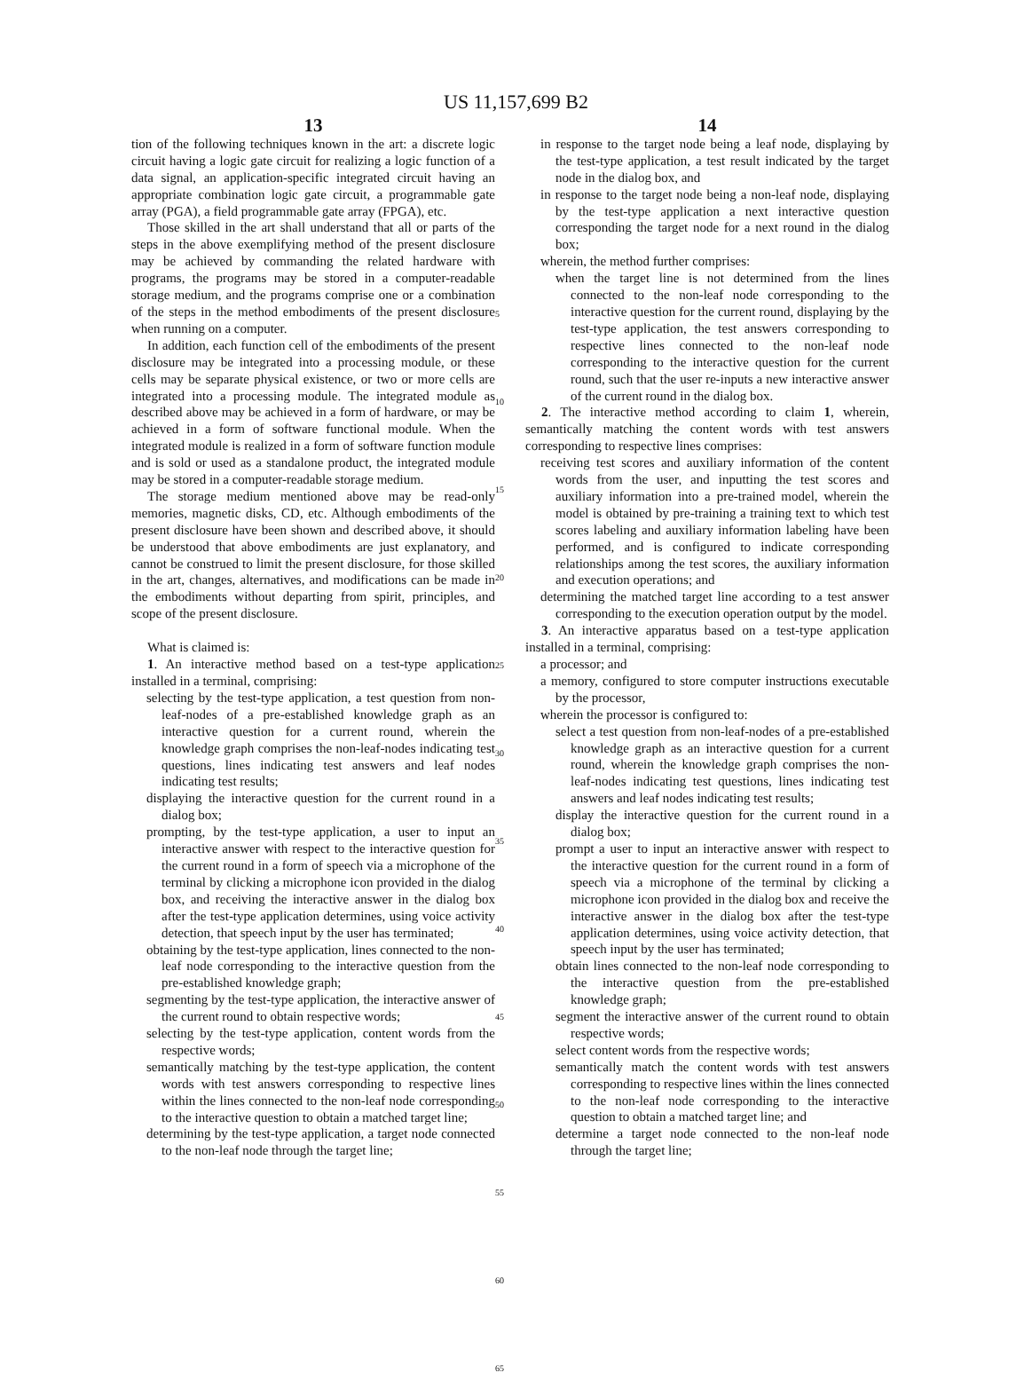US 11,157,699 B2
13
tion of the following techniques known in the art: a discrete logic circuit having a logic gate circuit for realizing a logic function of a data signal, an application-specific integrated circuit having an appropriate combination logic gate circuit, a programmable gate array (PGA), a field programmable gate array (FPGA), etc.
Those skilled in the art shall understand that all or parts of the steps in the above exemplifying method of the present disclosure may be achieved by commanding the related hardware with programs, the programs may be stored in a computer-readable storage medium, and the programs comprise one or a combination of the steps in the method embodiments of the present disclosure when running on a computer.
In addition, each function cell of the embodiments of the present disclosure may be integrated into a processing module, or these cells may be separate physical existence, or two or more cells are integrated into a processing module. The integrated module as described above may be achieved in a form of hardware, or may be achieved in a form of software functional module. When the integrated module is realized in a form of software function module and is sold or used as a standalone product, the integrated module may be stored in a computer-readable storage medium.
The storage medium mentioned above may be read-only memories, magnetic disks, CD, etc. Although embodiments of the present disclosure have been shown and described above, it should be understood that above embodiments are just explanatory, and cannot be construed to limit the present disclosure, for those skilled in the art, changes, alternatives, and modifications can be made in the embodiments without departing from spirit, principles, and scope of the present disclosure.
What is claimed is:
1. An interactive method based on a test-type application installed in a terminal, comprising:
selecting by the test-type application, a test question from non-leaf-nodes of a pre-established knowledge graph as an interactive question for a current round, wherein the knowledge graph comprises the non-leaf-nodes indicating test questions, lines indicating test answers and leaf nodes indicating test results;
displaying the interactive question for the current round in a dialog box;
prompting, by the test-type application, a user to input an interactive answer with respect to the interactive question for the current round in a form of speech via a microphone of the terminal by clicking a microphone icon provided in the dialog box, and receiving the interactive answer in the dialog box after the test-type application determines, using voice activity detection, that speech input by the user has terminated;
obtaining by the test-type application, lines connected to the non-leaf node corresponding to the interactive question from the pre-established knowledge graph;
segmenting by the test-type application, the interactive answer of the current round to obtain respective words;
selecting by the test-type application, content words from the respective words;
semantically matching by the test-type application, the content words with test answers corresponding to respective lines within the lines connected to the non-leaf node corresponding to the interactive question to obtain a matched target line;
determining by the test-type application, a target node connected to the non-leaf node through the target line;
5
10
15
20
25
30
35
40
45
50
55
60
65
14
in response to the target node being a leaf node, displaying by the test-type application, a test result indicated by the target node in the dialog box, and
in response to the target node being a non-leaf node, displaying by the test-type application a next interactive question corresponding the target node for a next round in the dialog box;
wherein, the method further comprises:
when the target line is not determined from the lines connected to the non-leaf node corresponding to the interactive question for the current round, displaying by the test-type application, the test answers corresponding to respective lines connected to the non-leaf node corresponding to the interactive question for the current round, such that the user re-inputs a new interactive answer of the current round in the dialog box.
2. The interactive method according to claim 1, wherein, semantically matching the content words with test answers corresponding to respective lines comprises:
receiving test scores and auxiliary information of the content words from the user, and inputting the test scores and auxiliary information into a pre-trained model, wherein the model is obtained by pre-training a training text to which test scores labeling and auxiliary information labeling have been performed, and is configured to indicate corresponding relationships among the test scores, the auxiliary information and execution operations; and
determining the matched target line according to a test answer corresponding to the execution operation output by the model.
3. An interactive apparatus based on a test-type application installed in a terminal, comprising:
a processor; and
a memory, configured to store computer instructions executable by the processor,
wherein the processor is configured to:
select a test question from non-leaf-nodes of a pre-established knowledge graph as an interactive question for a current round, wherein the knowledge graph comprises the non-leaf-nodes indicating test questions, lines indicating test answers and leaf nodes indicating test results;
display the interactive question for the current round in a dialog box;
prompt a user to input an interactive answer with respect to the interactive question for the current round in a form of speech via a microphone of the terminal by clicking a microphone icon provided in the dialog box and receive the interactive answer in the dialog box after the test-type application determines, using voice activity detection, that speech input by the user has terminated;
obtain lines connected to the non-leaf node corresponding to the interactive question from the pre-established knowledge graph;
segment the interactive answer of the current round to obtain respective words;
select content words from the respective words;
semantically match the content words with test answers corresponding to respective lines within the lines connected to the non-leaf node corresponding to the interactive question to obtain a matched target line; and
determine a target node connected to the non-leaf node through the target line;